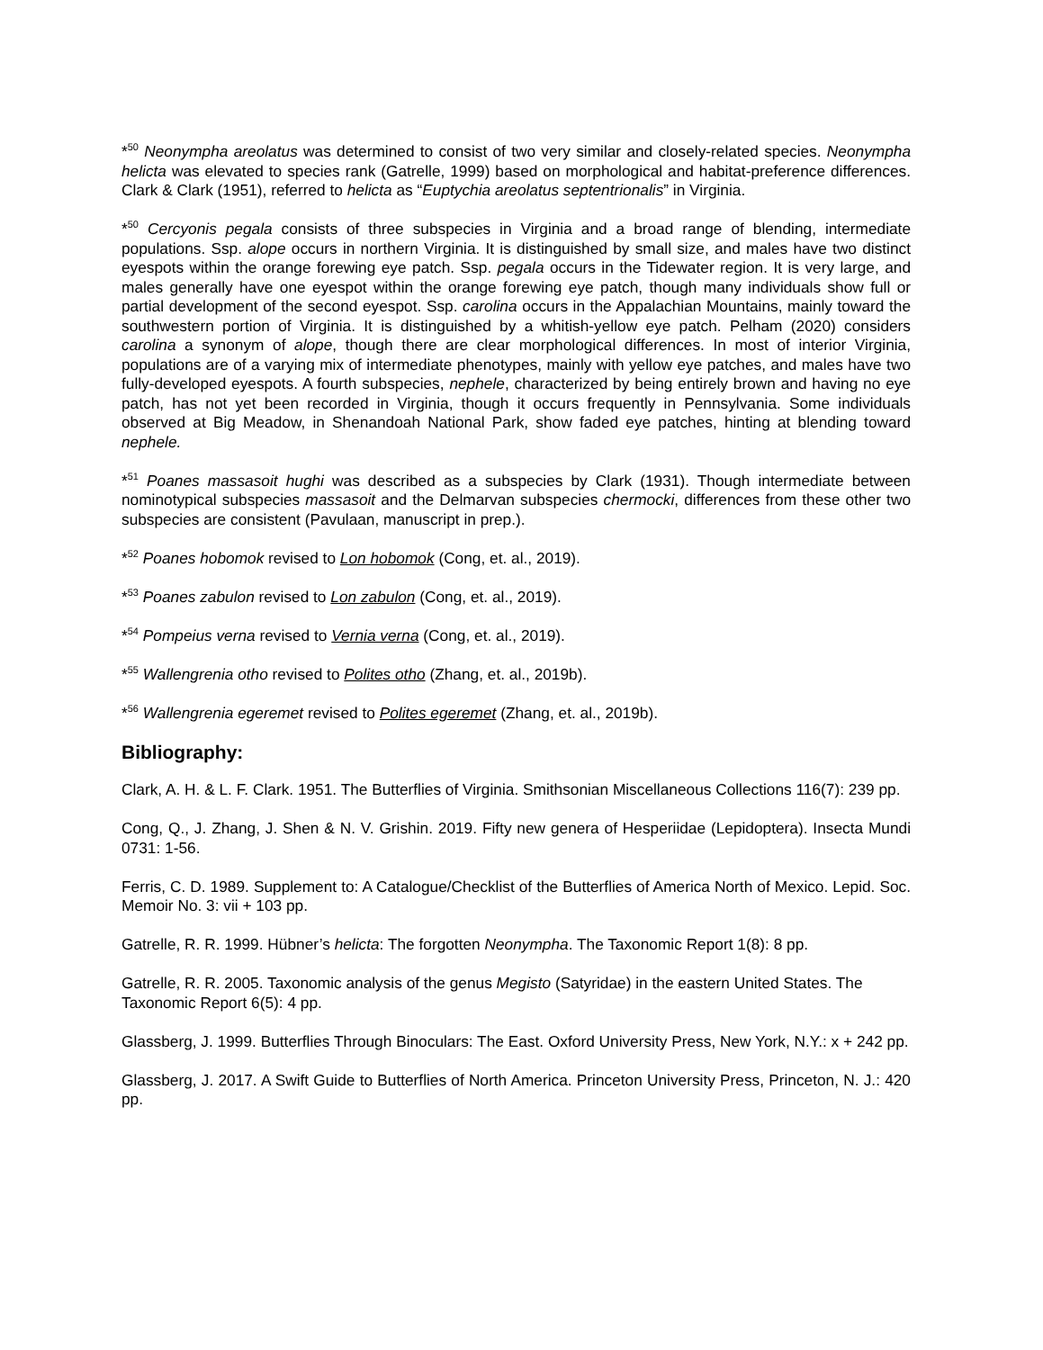*<sup>50</sup> Neonympha areolatus was determined to consist of two very similar and closely-related species. Neonympha helicta was elevated to species rank (Gatrelle, 1999) based on morphological and habitat-preference differences. Clark & Clark (1951), referred to helicta as “Euptychia areolatus septentrionalis” in Virginia.
*<sup>50</sup> Cercyonis pegala consists of three subspecies in Virginia and a broad range of blending, intermediate populations. Ssp. alope occurs in northern Virginia. It is distinguished by small size, and males have two distinct eyespots within the orange forewing eye patch. Ssp. pegala occurs in the Tidewater region. It is very large, and males generally have one eyespot within the orange forewing eye patch, though many individuals show full or partial development of the second eyespot. Ssp. carolina occurs in the Appalachian Mountains, mainly toward the southwestern portion of Virginia. It is distinguished by a whitish-yellow eye patch. Pelham (2020) considers carolina a synonym of alope, though there are clear morphological differences. In most of interior Virginia, populations are of a varying mix of intermediate phenotypes, mainly with yellow eye patches, and males have two fully-developed eyespots. A fourth subspecies, nephele, characterized by being entirely brown and having no eye patch, has not yet been recorded in Virginia, though it occurs frequently in Pennsylvania. Some individuals observed at Big Meadow, in Shenandoah National Park, show faded eye patches, hinting at blending toward nephele.
*<sup>51</sup> Poanes massasoit hughi was described as a subspecies by Clark (1931). Though intermediate between nominotypical subspecies massasoit and the Delmarvan subspecies chermocki, differences from these other two subspecies are consistent (Pavulaan, manuscript in prep.).
*<sup>52</sup> Poanes hobomok revised to Lon hobomok (Cong, et. al., 2019).
*<sup>53</sup> Poanes zabulon revised to Lon zabulon (Cong, et. al., 2019).
*<sup>54</sup> Pompeius verna revised to Vernia verna (Cong, et. al., 2019).
*<sup>55</sup> Wallengrenia otho revised to Polites otho (Zhang, et. al., 2019b).
*<sup>56</sup> Wallengrenia egeremet revised to Polites egeremet (Zhang, et. al., 2019b).
Bibliography:
Clark, A. H. & L. F. Clark. 1951. The Butterflies of Virginia. Smithsonian Miscellaneous Collections 116(7): 239 pp.
Cong, Q., J. Zhang, J. Shen & N. V. Grishin. 2019. Fifty new genera of Hesperiidae (Lepidoptera). Insecta Mundi 0731: 1-56.
Ferris, C. D. 1989. Supplement to: A Catalogue/Checklist of the Butterflies of America North of Mexico. Lepid. Soc. Memoir No. 3: vii + 103 pp.
Gatrelle, R. R. 1999. Hübner’s helicta: The forgotten Neonympha. The Taxonomic Report 1(8): 8 pp.
Gatrelle, R. R. 2005. Taxonomic analysis of the genus Megisto (Satyridae) in the eastern United States. The Taxonomic Report 6(5): 4 pp.
Glassberg, J. 1999. Butterflies Through Binoculars: The East. Oxford University Press, New York, N.Y.: x + 242 pp.
Glassberg, J. 2017. A Swift Guide to Butterflies of North America. Princeton University Press, Princeton, N. J.: 420 pp.